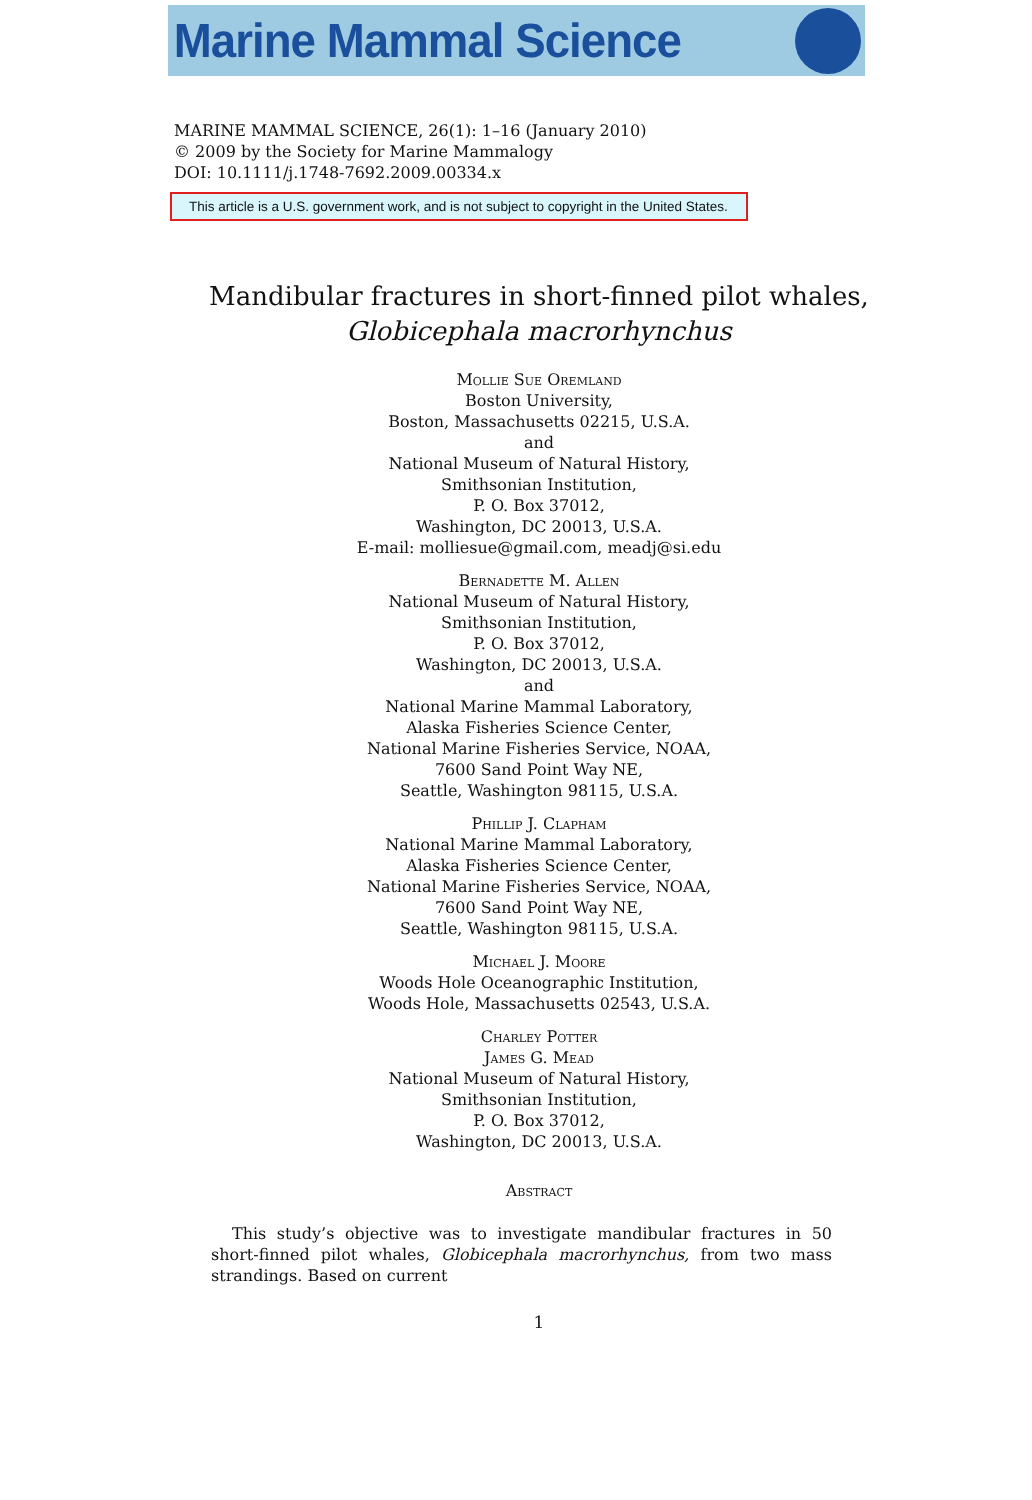Marine Mammal Science
MARINE MAMMAL SCIENCE, 26(1): 1–16 (January 2010)
© 2009 by the Society for Marine Mammalogy
DOI: 10.1111/j.1748-7692.2009.00334.x
This article is a U.S. government work, and is not subject to copyright in the United States.
Mandibular fractures in short-finned pilot whales,
Globicephala macrorhynchus
Mollie Sue Oremland
Boston University,
Boston, Massachusetts 02215, U.S.A.
and
National Museum of Natural History,
Smithsonian Institution,
P. O. Box 37012,
Washington, DC 20013, U.S.A.
E-mail: molliesue@gmail.com, meadj@si.edu
Bernadette M. Allen
National Museum of Natural History,
Smithsonian Institution,
P. O. Box 37012,
Washington, DC 20013, U.S.A.
and
National Marine Mammal Laboratory,
Alaska Fisheries Science Center,
National Marine Fisheries Service, NOAA,
7600 Sand Point Way NE,
Seattle, Washington 98115, U.S.A.
Phillip J. Clapham
National Marine Mammal Laboratory,
Alaska Fisheries Science Center,
National Marine Fisheries Service, NOAA,
7600 Sand Point Way NE,
Seattle, Washington 98115, U.S.A.
Michael J. Moore
Woods Hole Oceanographic Institution,
Woods Hole, Massachusetts 02543, U.S.A.
Charley Potter
James G. Mead
National Museum of Natural History,
Smithsonian Institution,
P. O. Box 37012,
Washington, DC 20013, U.S.A.
Abstract
This study’s objective was to investigate mandibular fractures in 50 short-finned pilot whales, Globicephala macrorhynchus, from two mass strandings. Based on current
1